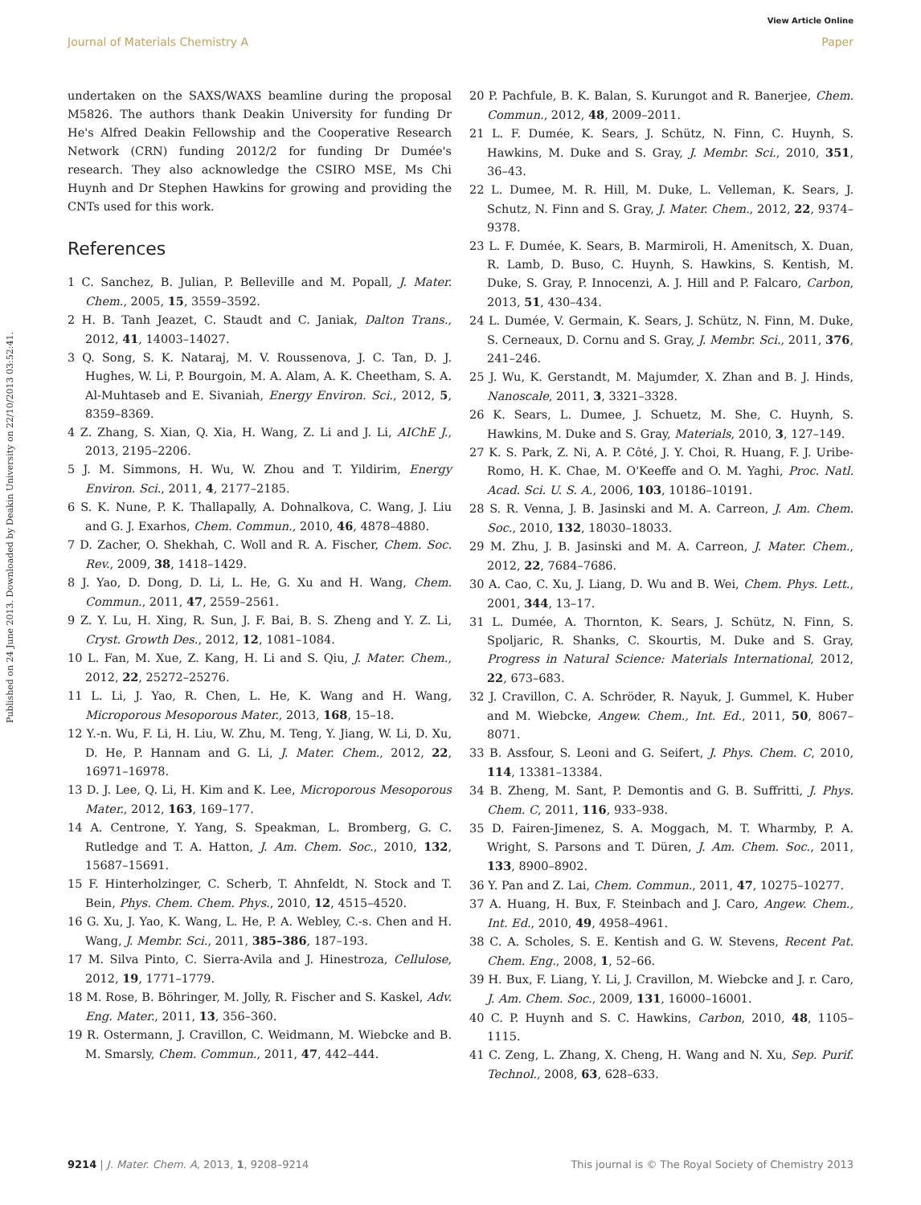View Article Online
Journal of Materials Chemistry A Paper
Published on 24 June 2013. Downloaded by Deakin University on 22/10/2013 03:52:41.
undertaken on the SAXS/WAXS beamline during the proposal M5826. The authors thank Deakin University for funding Dr He's Alfred Deakin Fellowship and the Cooperative Research Network (CRN) funding 2012/2 for funding Dr Dumée's research. They also acknowledge the CSIRO MSE, Ms Chi Huynh and Dr Stephen Hawkins for growing and providing the CNTs used for this work.
References
1 C. Sanchez, B. Julian, P. Belleville and M. Popall, J. Mater. Chem., 2005, 15, 3559–3592.
2 H. B. Tanh Jeazet, C. Staudt and C. Janiak, Dalton Trans., 2012, 41, 14003–14027.
3 Q. Song, S. K. Nataraj, M. V. Roussenova, J. C. Tan, D. J. Hughes, W. Li, P. Bourgoin, M. A. Alam, A. K. Cheetham, S. A. Al-Muhtaseb and E. Sivaniah, Energy Environ. Sci., 2012, 5, 8359–8369.
4 Z. Zhang, S. Xian, Q. Xia, H. Wang, Z. Li and J. Li, AIChE J., 2013, 2195–2206.
5 J. M. Simmons, H. Wu, W. Zhou and T. Yildirim, Energy Environ. Sci., 2011, 4, 2177–2185.
6 S. K. Nune, P. K. Thallapally, A. Dohnalkova, C. Wang, J. Liu and G. J. Exarhos, Chem. Commun., 2010, 46, 4878–4880.
7 D. Zacher, O. Shekhah, C. Woll and R. A. Fischer, Chem. Soc. Rev., 2009, 38, 1418–1429.
8 J. Yao, D. Dong, D. Li, L. He, G. Xu and H. Wang, Chem. Commun., 2011, 47, 2559–2561.
9 Z. Y. Lu, H. Xing, R. Sun, J. F. Bai, B. S. Zheng and Y. Z. Li, Cryst. Growth Des., 2012, 12, 1081–1084.
10 L. Fan, M. Xue, Z. Kang, H. Li and S. Qiu, J. Mater. Chem., 2012, 22, 25272–25276.
11 L. Li, J. Yao, R. Chen, L. He, K. Wang and H. Wang, Microporous Mesoporous Mater., 2013, 168, 15–18.
12 Y.-n. Wu, F. Li, H. Liu, W. Zhu, M. Teng, Y. Jiang, W. Li, D. Xu, D. He, P. Hannam and G. Li, J. Mater. Chem., 2012, 22, 16971–16978.
13 D. J. Lee, Q. Li, H. Kim and K. Lee, Microporous Mesoporous Mater., 2012, 163, 169–177.
14 A. Centrone, Y. Yang, S. Speakman, L. Bromberg, G. C. Rutledge and T. A. Hatton, J. Am. Chem. Soc., 2010, 132, 15687–15691.
15 F. Hinterholzinger, C. Scherb, T. Ahnfeldt, N. Stock and T. Bein, Phys. Chem. Chem. Phys., 2010, 12, 4515–4520.
16 G. Xu, J. Yao, K. Wang, L. He, P. A. Webley, C.-s. Chen and H. Wang, J. Membr. Sci., 2011, 385–386, 187–193.
17 M. Silva Pinto, C. Sierra-Avila and J. Hinestroza, Cellulose, 2012, 19, 1771–1779.
18 M. Rose, B. Böhringer, M. Jolly, R. Fischer and S. Kaskel, Adv. Eng. Mater., 2011, 13, 356–360.
19 R. Ostermann, J. Cravillon, C. Weidmann, M. Wiebcke and B. M. Smarsly, Chem. Commun., 2011, 47, 442–444.
20 P. Pachfule, B. K. Balan, S. Kurungot and R. Banerjee, Chem. Commun., 2012, 48, 2009–2011.
21 L. F. Dumée, K. Sears, J. Schütz, N. Finn, C. Huynh, S. Hawkins, M. Duke and S. Gray, J. Membr. Sci., 2010, 351, 36–43.
22 L. Dumee, M. R. Hill, M. Duke, L. Velleman, K. Sears, J. Schutz, N. Finn and S. Gray, J. Mater. Chem., 2012, 22, 9374–9378.
23 L. F. Dumée, K. Sears, B. Marmiroli, H. Amenitsch, X. Duan, R. Lamb, D. Buso, C. Huynh, S. Hawkins, S. Kentish, M. Duke, S. Gray, P. Innocenzi, A. J. Hill and P. Falcaro, Carbon, 2013, 51, 430–434.
24 L. Dumée, V. Germain, K. Sears, J. Schütz, N. Finn, M. Duke, S. Cerneaux, D. Cornu and S. Gray, J. Membr. Sci., 2011, 376, 241–246.
25 J. Wu, K. Gerstandt, M. Majumder, X. Zhan and B. J. Hinds, Nanoscale, 2011, 3, 3321–3328.
26 K. Sears, L. Dumee, J. Schuetz, M. She, C. Huynh, S. Hawkins, M. Duke and S. Gray, Materials, 2010, 3, 127–149.
27 K. S. Park, Z. Ni, A. P. Côté, J. Y. Choi, R. Huang, F. J. Uribe-Romo, H. K. Chae, M. O'Keeffe and O. M. Yaghi, Proc. Natl. Acad. Sci. U. S. A., 2006, 103, 10186–10191.
28 S. R. Venna, J. B. Jasinski and M. A. Carreon, J. Am. Chem. Soc., 2010, 132, 18030–18033.
29 M. Zhu, J. B. Jasinski and M. A. Carreon, J. Mater. Chem., 2012, 22, 7684–7686.
30 A. Cao, C. Xu, J. Liang, D. Wu and B. Wei, Chem. Phys. Lett., 2001, 344, 13–17.
31 L. Dumée, A. Thornton, K. Sears, J. Schütz, N. Finn, S. Spoljaric, R. Shanks, C. Skourtis, M. Duke and S. Gray, Progress in Natural Science: Materials International, 2012, 22, 673–683.
32 J. Cravillon, C. A. Schröder, R. Nayuk, J. Gummel, K. Huber and M. Wiebcke, Angew. Chem., Int. Ed., 2011, 50, 8067–8071.
33 B. Assfour, S. Leoni and G. Seifert, J. Phys. Chem. C, 2010, 114, 13381–13384.
34 B. Zheng, M. Sant, P. Demontis and G. B. Suffritti, J. Phys. Chem. C, 2011, 116, 933–938.
35 D. Fairen-Jimenez, S. A. Moggach, M. T. Wharmby, P. A. Wright, S. Parsons and T. Düren, J. Am. Chem. Soc., 2011, 133, 8900–8902.
36 Y. Pan and Z. Lai, Chem. Commun., 2011, 47, 10275–10277.
37 A. Huang, H. Bux, F. Steinbach and J. Caro, Angew. Chem., Int. Ed., 2010, 49, 4958–4961.
38 C. A. Scholes, S. E. Kentish and G. W. Stevens, Recent Pat. Chem. Eng., 2008, 1, 52–66.
39 H. Bux, F. Liang, Y. Li, J. Cravillon, M. Wiebcke and J. r. Caro, J. Am. Chem. Soc., 2009, 131, 16000–16001.
40 C. P. Huynh and S. C. Hawkins, Carbon, 2010, 48, 1105–1115.
41 C. Zeng, L. Zhang, X. Cheng, H. Wang and N. Xu, Sep. Purif. Technol., 2008, 63, 628–633.
9214 | J. Mater. Chem. A, 2013, 1, 9208–9214 This journal is © The Royal Society of Chemistry 2013